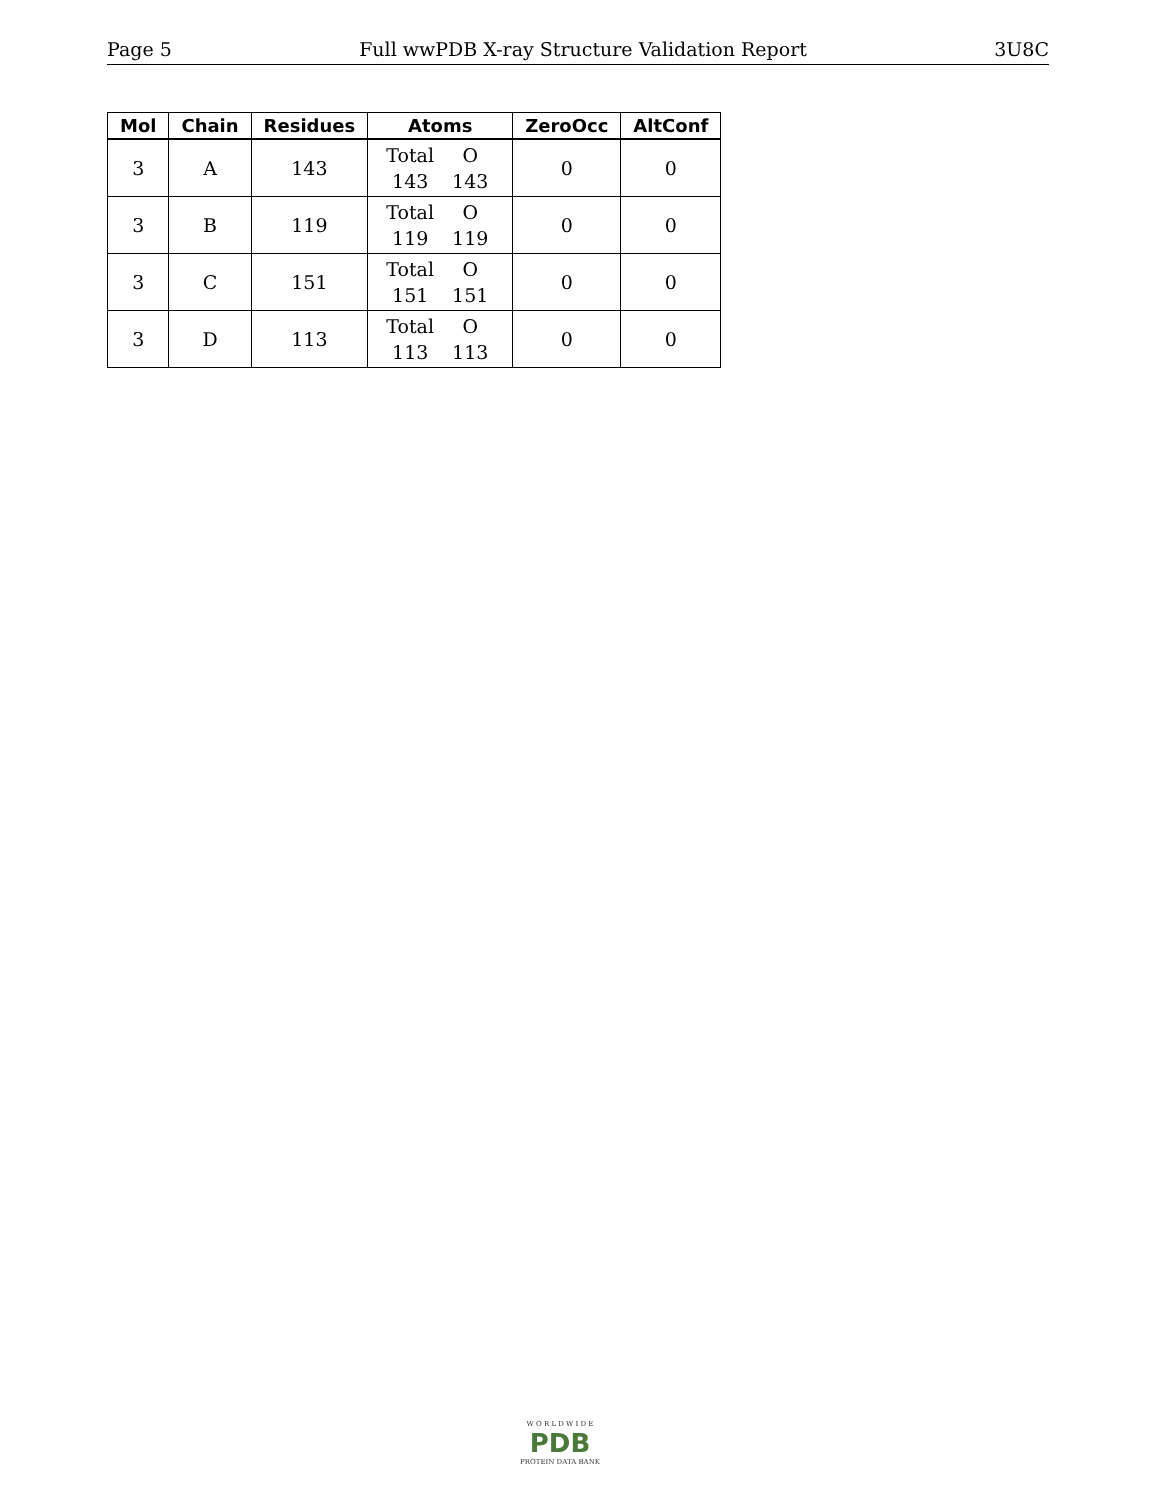Page 5 Full wwPDB X-ray Structure Validation Report 3U8C
| Mol | Chain | Residues | Atoms | ZeroOcc | AltConf |
| --- | --- | --- | --- | --- | --- |
| 3 | A | 143 | Total O 143 143 | 0 | 0 |
| 3 | B | 119 | Total O 119 119 | 0 | 0 |
| 3 | C | 151 | Total O 151 151 | 0 | 0 |
| 3 | D | 113 | Total O 113 113 | 0 | 0 |
W O R L D W I D E
PDB
PROTEIN DATA BANK